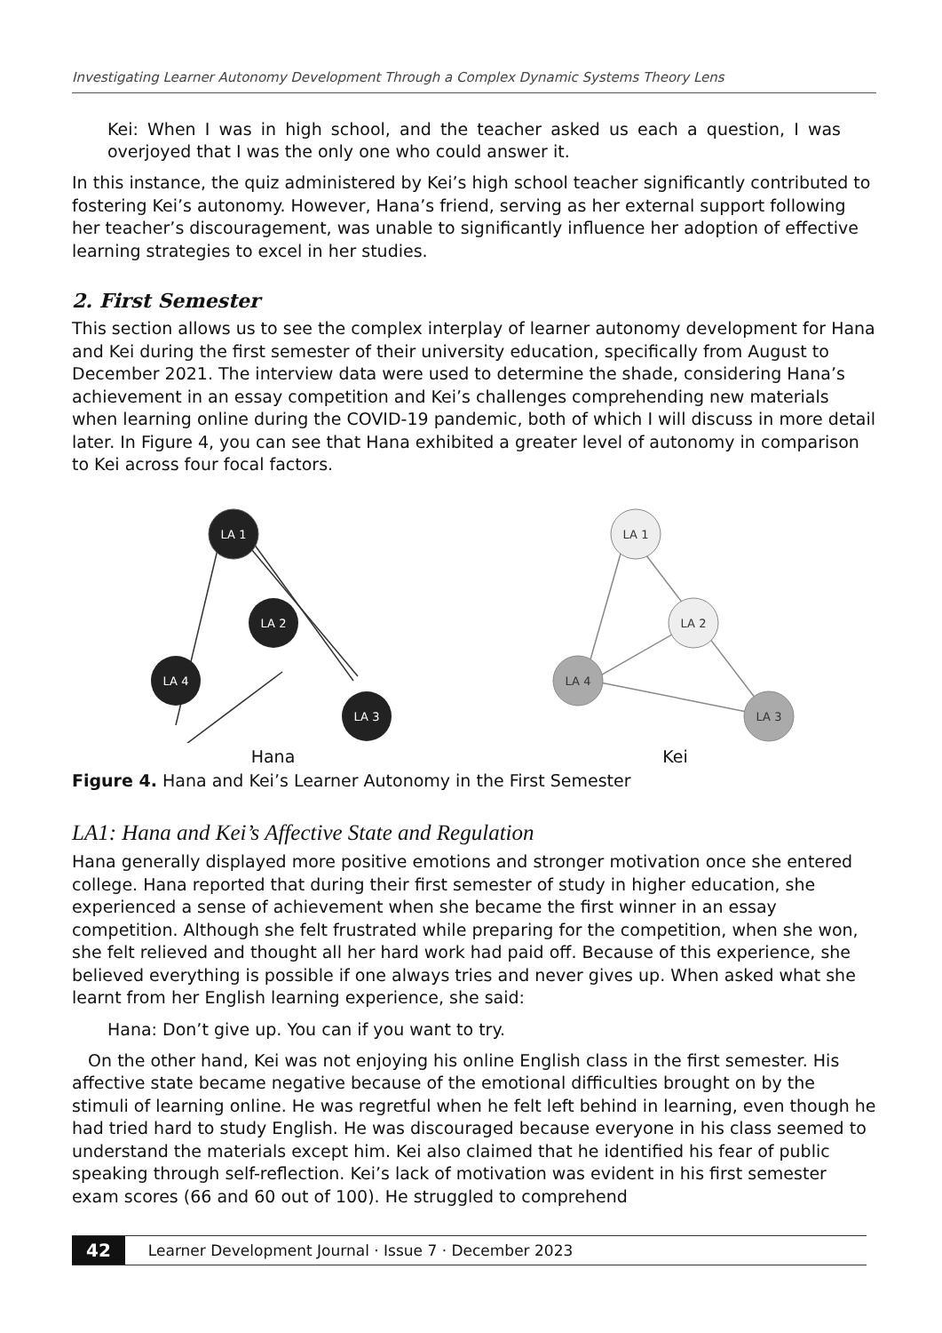Investigating Learner Autonomy Development Through a Complex Dynamic Systems Theory Lens
Kei: When I was in high school, and the teacher asked us each a question, I was overjoyed that I was the only one who could answer it.
In this instance, the quiz administered by Kei’s high school teacher significantly contributed to fostering Kei’s autonomy. However, Hana’s friend, serving as her external support following her teacher’s discouragement, was unable to significantly influence her adoption of effective learning strategies to excel in her studies.
2. First Semester
This section allows us to see the complex interplay of learner autonomy development for Hana and Kei during the first semester of their university education, specifically from August to December 2021. The interview data were used to determine the shade, considering Hana’s achievement in an essay competition and Kei’s challenges comprehending new materials when learning online during the COVID-19 pandemic, both of which I will discuss in more detail later. In Figure 4, you can see that Hana exhibited a greater level of autonomy in comparison to Kei across four focal factors.
LA 1
LA 2
LA 4
LA 3
Hana
LA 1
LA 2
LA 4
LA 3
Kei
Figure 4. Hana and Kei’s Learner Autonomy in the First Semester
LA1: Hana and Kei’s Affective State and Regulation
Hana generally displayed more positive emotions and stronger motivation once she entered college. Hana reported that during their first semester of study in higher education, she experienced a sense of achievement when she became the first winner in an essay competition. Although she felt frustrated while preparing for the competition, when she won, she felt relieved and thought all her hard work had paid off. Because of this experience, she believed everything is possible if one always tries and never gives up. When asked what she learnt from her English learning experience, she said:
Hana: Don’t give up. You can if you want to try.
On the other hand, Kei was not enjoying his online English class in the first semester. His affective state became negative because of the emotional difficulties brought on by the stimuli of learning online. He was regretful when he felt left behind in learning, even though he had tried hard to study English. He was discouraged because everyone in his class seemed to understand the materials except him. Kei also claimed that he identified his fear of public speaking through self-reflection. Kei’s lack of motivation was evident in his first semester exam scores (66 and 60 out of 100). He struggled to comprehend
42 Learner Development Journal · Issue 7 · December 2023